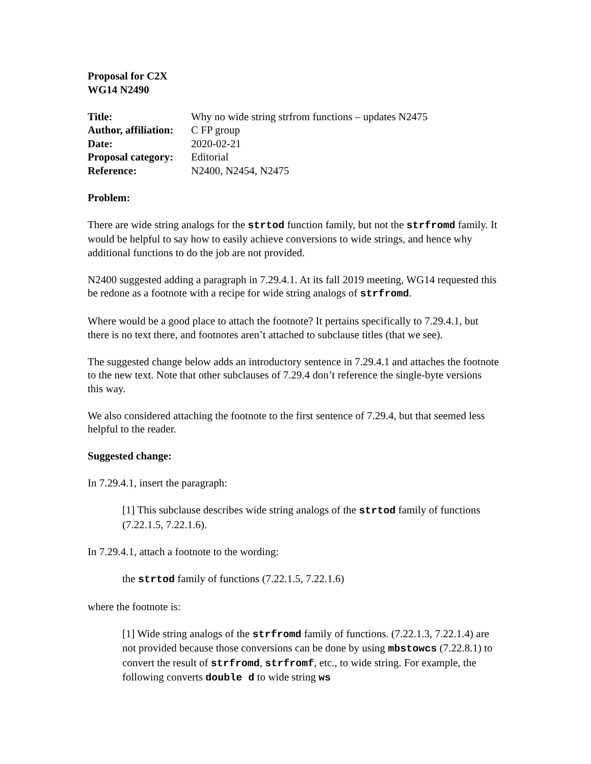Proposal for C2X
WG14 N2490
| Title: | Why no wide string strfrom functions – updates N2475 |
| Author, affiliation: | C FP group |
| Date: | 2020-02-21 |
| Proposal category: | Editorial |
| Reference: | N2400, N2454, N2475 |
Problem:
There are wide string analogs for the strtod function family, but not the strfromd family. It would be helpful to say how to easily achieve conversions to wide strings, and hence why additional functions to do the job are not provided.
N2400 suggested adding a paragraph in 7.29.4.1. At its fall 2019 meeting, WG14 requested this be redone as a footnote with a recipe for wide string analogs of strfromd.
Where would be a good place to attach the footnote? It pertains specifically to 7.29.4.1, but there is no text there, and footnotes aren’t attached to subclause titles (that we see).
The suggested change below adds an introductory sentence in 7.29.4.1 and attaches the footnote to the new text. Note that other subclauses of 7.29.4 don’t reference the single-byte versions this way.
We also considered attaching the footnote to the first sentence of 7.29.4, but that seemed less helpful to the reader.
Suggested change:
In 7.29.4.1, insert the paragraph:
[1] This subclause describes wide string analogs of the strtod family of functions (7.22.1.5, 7.22.1.6).
In 7.29.4.1, attach a footnote to the wording:
the strtod family of functions (7.22.1.5, 7.22.1.6)
where the footnote is:
[1] Wide string analogs of the strfromd family of functions. (7.22.1.3, 7.22.1.4) are not provided because those conversions can be done by using mbstowcs (7.22.8.1) to convert the result of strfromd, strfromf, etc., to wide string. For example, the following converts double d to wide string ws